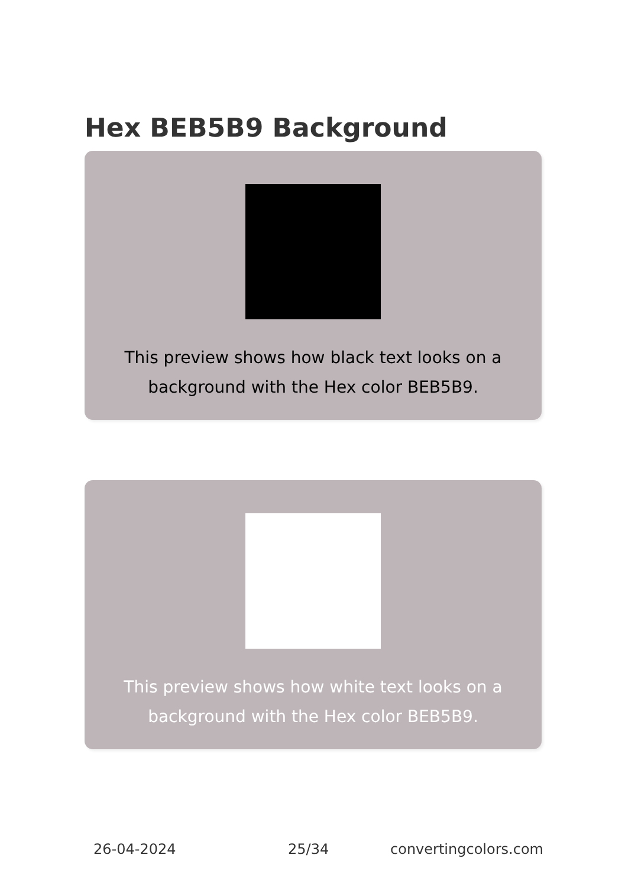Hex BEB5B9 Background
This preview shows how black text looks on a background with the Hex color BEB5B9.
This preview shows how white text looks on a background with the Hex color BEB5B9.
26-04-2024 25/34 convertingcolors.com